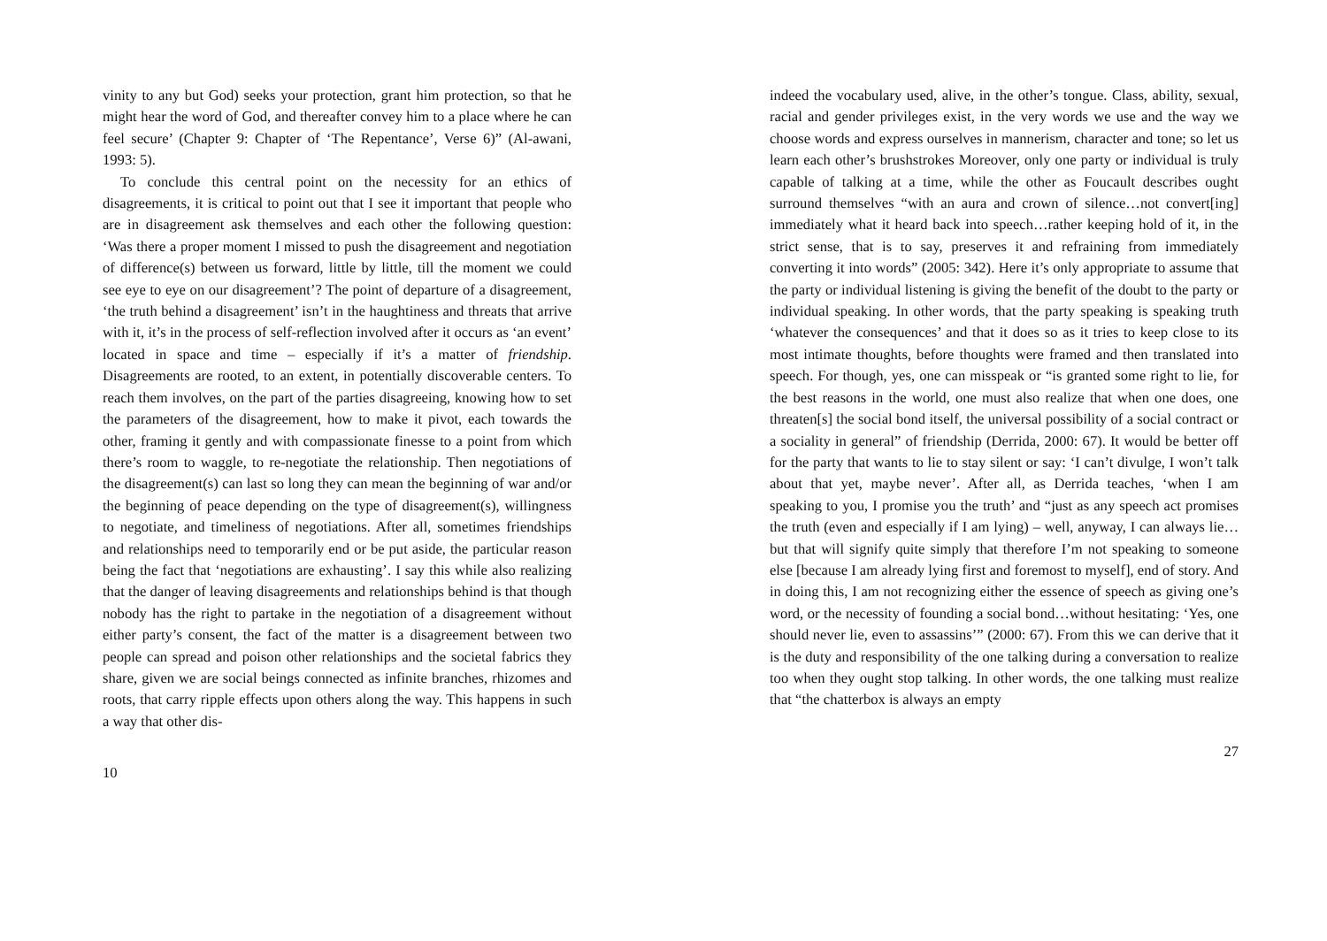vinity to any but God) seeks your protection, grant him protection, so that he might hear the word of God, and thereafter convey him to a place where he can feel secure’ (Chapter 9: Chapter of ‘The Repentance’, Verse 6)” (Al-awani, 1993: 5).
To conclude this central point on the necessity for an ethics of disagreements, it is critical to point out that I see it important that people who are in disagreement ask themselves and each other the following question: ‘Was there a proper moment I missed to push the disagreement and negotiation of difference(s) between us forward, little by little, till the moment we could see eye to eye on our disagreement’? The point of departure of a disagreement, ‘the truth behind a disagreement’ isn’t in the haughtiness and threats that arrive with it, it’s in the process of self-reflection involved after it occurs as ‘an event’ located in space and time – especially if it’s a matter of friendship. Disagreements are rooted, to an extent, in potentially discoverable centers. To reach them involves, on the part of the parties disagreeing, knowing how to set the parameters of the disagreement, how to make it pivot, each towards the other, framing it gently and with compassionate finesse to a point from which there’s room to waggle, to re-negotiate the relationship. Then negotiations of the disagreement(s) can last so long they can mean the beginning of war and/or the beginning of peace depending on the type of disagreement(s), willingness to negotiate, and timeliness of negotiations. After all, sometimes friendships and relationships need to temporarily end or be put aside, the particular reason being the fact that ‘negotiations are exhausting’. I say this while also realizing that the danger of leaving disagreements and relationships behind is that though nobody has the right to partake in the negotiation of a disagreement without either party’s consent, the fact of the matter is a disagreement between two people can spread and poison other relationships and the societal fabrics they share, given we are social beings connected as infinite branches, rhizomes and roots, that carry ripple effects upon others along the way. This happens in such a way that other dis-
10
indeed the vocabulary used, alive, in the other’s tongue. Class, ability, sexual, racial and gender privileges exist, in the very words we use and the way we choose words and express ourselves in mannerism, character and tone; so let us learn each other’s brushstrokes Moreover, only one party or individual is truly capable of talking at a time, while the other as Foucault describes ought surround themselves “with an aura and crown of silence…not convert[ing] immediately what it heard back into speech…rather keeping hold of it, in the strict sense, that is to say, preserves it and refraining from immediately converting it into words” (2005: 342). Here it’s only appropriate to assume that the party or individual listening is giving the benefit of the doubt to the party or individual speaking. In other words, that the party speaking is speaking truth ‘whatever the consequences’ and that it does so as it tries to keep close to its most intimate thoughts, before thoughts were framed and then translated into speech. For though, yes, one can misspeak or “is granted some right to lie, for the best reasons in the world, one must also realize that when one does, one threaten[s] the social bond itself, the universal possibility of a social contract or a sociality in general” of friendship (Derrida, 2000: 67). It would be better off for the party that wants to lie to stay silent or say: ‘I can’t divulge, I won’t talk about that yet, maybe never’. After all, as Derrida teaches, ‘when I am speaking to you, I promise you the truth’ and “just as any speech act promises the truth (even and especially if I am lying) – well, anyway, I can always lie…but that will signify quite simply that therefore I’m not speaking to someone else [because I am already lying first and foremost to myself], end of story. And in doing this, I am not recognizing either the essence of speech as giving one’s word, or the necessity of founding a social bond…without hesitating: ‘Yes, one should never lie, even to assassins’” (2000: 67). From this we can derive that it is the duty and responsibility of the one talking during a conversation to realize too when they ought stop talking. In other words, the one talking must realize that “the chatterbox is always an empty
27